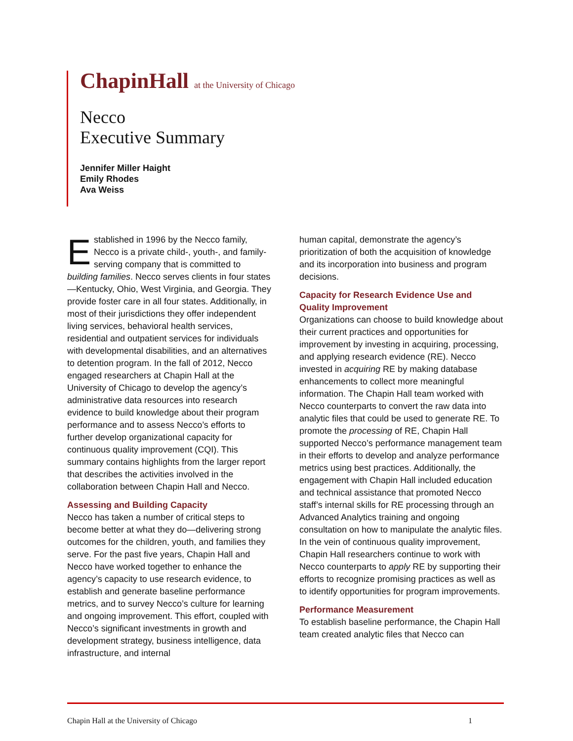ChapinHall at the University of Chicago
Necco
Executive Summary
Jennifer Miller Haight
Emily Rhodes
Ava Weiss
Established in 1996 by the Necco family, Necco is a private child-, youth-, and family-serving company that is committed to building families. Necco serves clients in four states—Kentucky, Ohio, West Virginia, and Georgia. They provide foster care in all four states. Additionally, in most of their jurisdictions they offer independent living services, behavioral health services, residential and outpatient services for individuals with developmental disabilities, and an alternatives to detention program. In the fall of 2012, Necco engaged researchers at Chapin Hall at the University of Chicago to develop the agency’s administrative data resources into research evidence to build knowledge about their program performance and to assess Necco’s efforts to further develop organizational capacity for continuous quality improvement (CQI). This summary contains highlights from the larger report that describes the activities involved in the collaboration between Chapin Hall and Necco.
Assessing and Building Capacity
Necco has taken a number of critical steps to become better at what they do—delivering strong outcomes for the children, youth, and families they serve. For the past five years, Chapin Hall and Necco have worked together to enhance the agency’s capacity to use research evidence, to establish and generate baseline performance metrics, and to survey Necco’s culture for learning and ongoing improvement. This effort, coupled with Necco’s significant investments in growth and development strategy, business intelligence, data infrastructure, and internal
human capital, demonstrate the agency’s prioritization of both the acquisition of knowledge and its incorporation into business and program decisions.
Capacity for Research Evidence Use and Quality Improvement
Organizations can choose to build knowledge about their current practices and opportunities for improvement by investing in acquiring, processing, and applying research evidence (RE). Necco invested in acquiring RE by making database enhancements to collect more meaningful information. The Chapin Hall team worked with Necco counterparts to convert the raw data into analytic files that could be used to generate RE. To promote the processing of RE, Chapin Hall supported Necco’s performance management team in their efforts to develop and analyze performance metrics using best practices. Additionally, the engagement with Chapin Hall included education and technical assistance that promoted Necco staff’s internal skills for RE processing through an Advanced Analytics training and ongoing consultation on how to manipulate the analytic files. In the vein of continuous quality improvement, Chapin Hall researchers continue to work with Necco counterparts to apply RE by supporting their efforts to recognize promising practices as well as to identify opportunities for program improvements.
Performance Measurement
To establish baseline performance, the Chapin Hall team created analytic files that Necco can
Chapin Hall at the University of Chicago 1